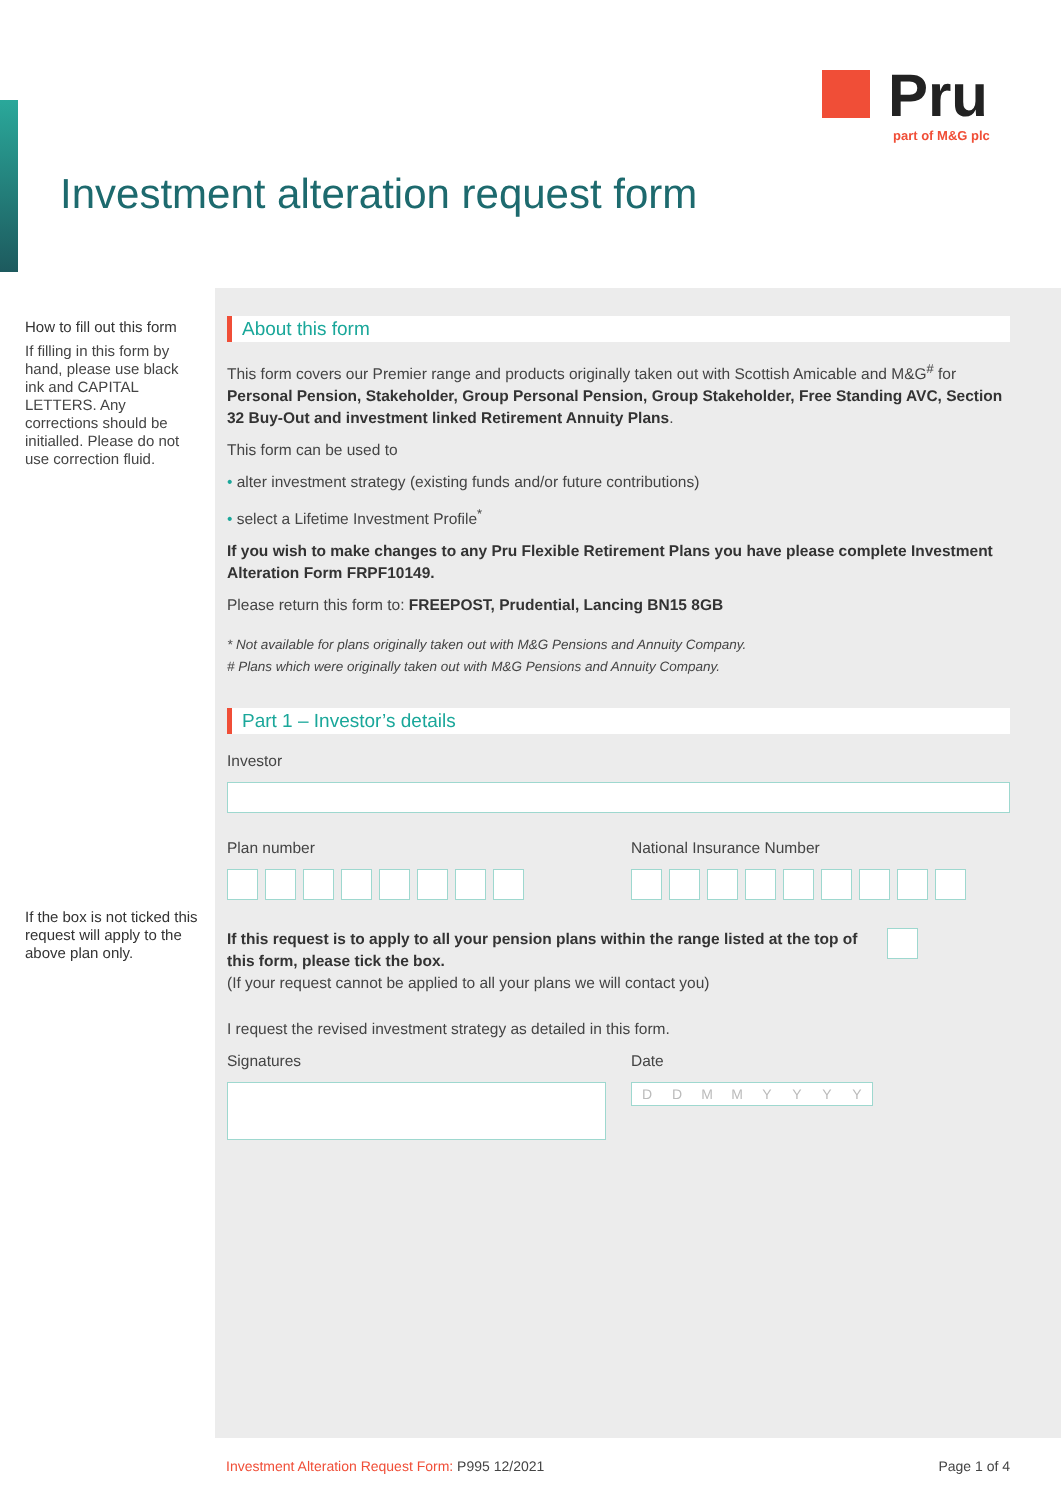Pru
part of M&G plc
Investment alteration request form
How to fill out this form
If filling in this form by hand, please use black ink and CAPITAL LETTERS. Any corrections should be initialled. Please do not use correction fluid.
If the box is not ticked this request will apply to the above plan only.
About this form
This form covers our Premier range and products originally taken out with Scottish Amicable and M&G<sup>#</sup> for Personal Pension, Stakeholder, Group Personal Pension, Group Stakeholder, Free Standing AVC, Section 32 Buy-Out and investment linked Retirement Annuity Plans.
This form can be used to
• alter investment strategy (existing funds and/or future contributions)
• select a Lifetime Investment Profile<sup>*</sup>
If you wish to make changes to any Pru Flexible Retirement Plans you have please complete Investment Alteration Form FRPF10149.
Please return this form to: FREEPOST, Prudential, Lancing BN15 8GB
* Not available for plans originally taken out with M&G Pensions and Annuity Company.
# Plans which were originally taken out with M&G Pensions and Annuity Company.
Part 1 – Investor’s details
Investor
Plan number National Insurance Number
If this request is to apply to all your pension plans within the range listed at the top of this form, please tick the box.
(If your request cannot be applied to all your plans we will contact you)
I request the revised investment strategy as detailed in this form.
Signatures Date
D D M M Y Y Y Y
Investment Alteration Request Form: P995 12/2021 Page 1 of 4